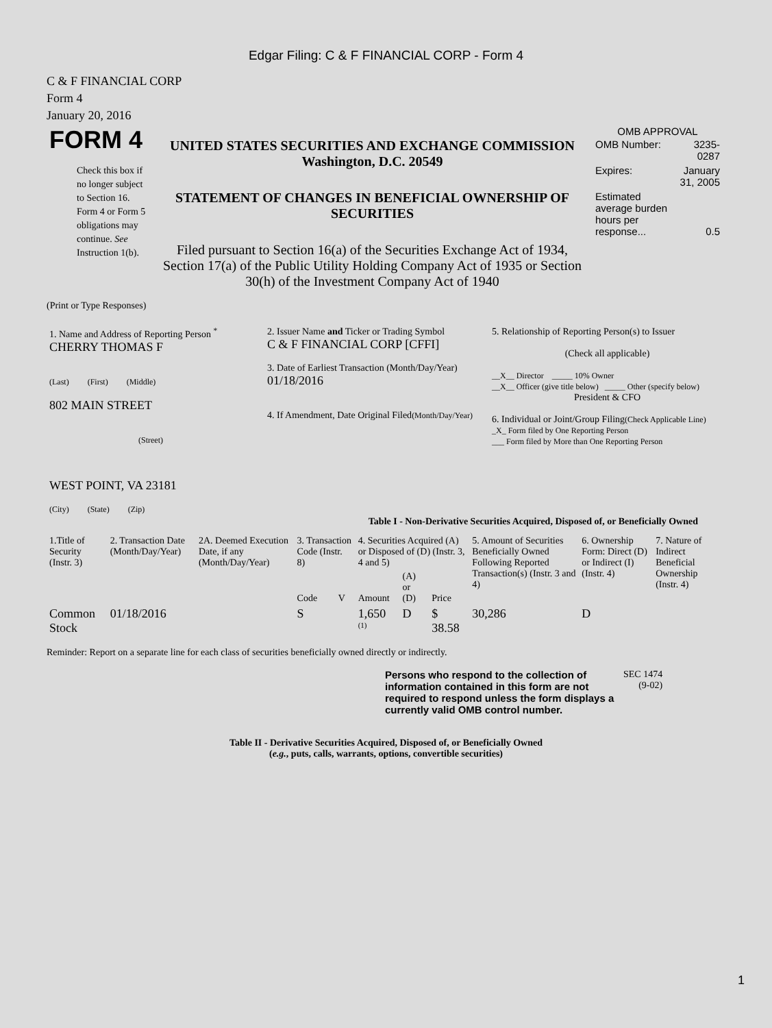Edgar Filing: C & F FINANCIAL CORP - Form 4
C & F FINANCIAL CORP
Form 4
January 20, 2016
| FORM 4 Check this box if no longer subject to Section 16. Form 4 or Form 5 obligations may continue. See Instruction 1(b). | UNITED STATES SECURITIES AND EXCHANGE COMMISSION Washington, D.C. 20549 STATEMENT OF CHANGES IN BENEFICIAL OWNERSHIP OF SECURITIES Filed pursuant to Section 16(a) of the Securities Exchange Act of 1934, Section 17(a) of the Public Utility Holding Company Act of 1935 or Section 30(h) of the Investment Company Act of 1940 | OMB APPROVAL / OMB Number: / 3235-0287 / / Expires: / January 31, 2005 / / Estimated average burden hours per response... / 0.5 / |
(Print or Type Responses)
| 1. Name and Address of Reporting Person <sup>*</sup> CHERRY THOMAS F (Last) (First) (Middle) 802 MAIN STREET (Street) WEST POINT, VA 23181 (City) (State) (Zip) | 2. Issuer Name and Ticker or Trading Symbol C & F FINANCIAL CORP [CFFI] 3. Date of Earliest Transaction (Month/Day/Year) 01/18/2016 4. If Amendment, Date Original Filed (Month/Day/Year) | 5. Relationship of Reporting Person(s) to Issuer (Check all applicable) __X__ Director _____ 10% Owner __X__ Officer (give title below) _____ Other (specify below) President & CFO 6. Individual or Joint/Group Filing (Check Applicable Line) _X_ Form filed by One Reporting Person ___ Form filed by More than One Reporting Person |
Table I - Non-Derivative Securities Acquired, Disposed of, or Beneficially Owned
| 1.Title of Security (Instr. 3) | 2. Transaction Date (Month/Day/Year) | 2A. Deemed Execution Date, if any (Month/Day/Year) | 3. Transaction Code (Instr. 8) | | 4. Securities Acquired (A) or Disposed of (D) (Instr. 3, 4 and 5) | | | 5. Amount of Securities Beneficially Owned Following Reported Transaction(s) (Instr. 3 and 4) | 6. Ownership Form: Direct (D) or Indirect (I) (Instr. 4) | 7. Nature of Indirect Beneficial Ownership (Instr. 4) |
| --- | --- | --- | --- | --- | --- | --- | --- | --- | --- | --- |
| | | | Code | V | Amount | (A) or (D) | Price | | | |
| Common Stock | 01/18/2016 | | S | | 1,650 <sup>(1)</sup> | D | $ 38.58 | 30,286 | D | |
Reminder: Report on a separate line for each class of securities beneficially owned directly or indirectly.
| Persons who respond to the collection of information contained in this form are not required to respond unless the form displays a currently valid OMB control number. | SEC 1474 (9-02) |
Table II - Derivative Securities Acquired, Disposed of, or Beneficially Owned
(e.g., puts, calls, warrants, options, convertible securities)
1